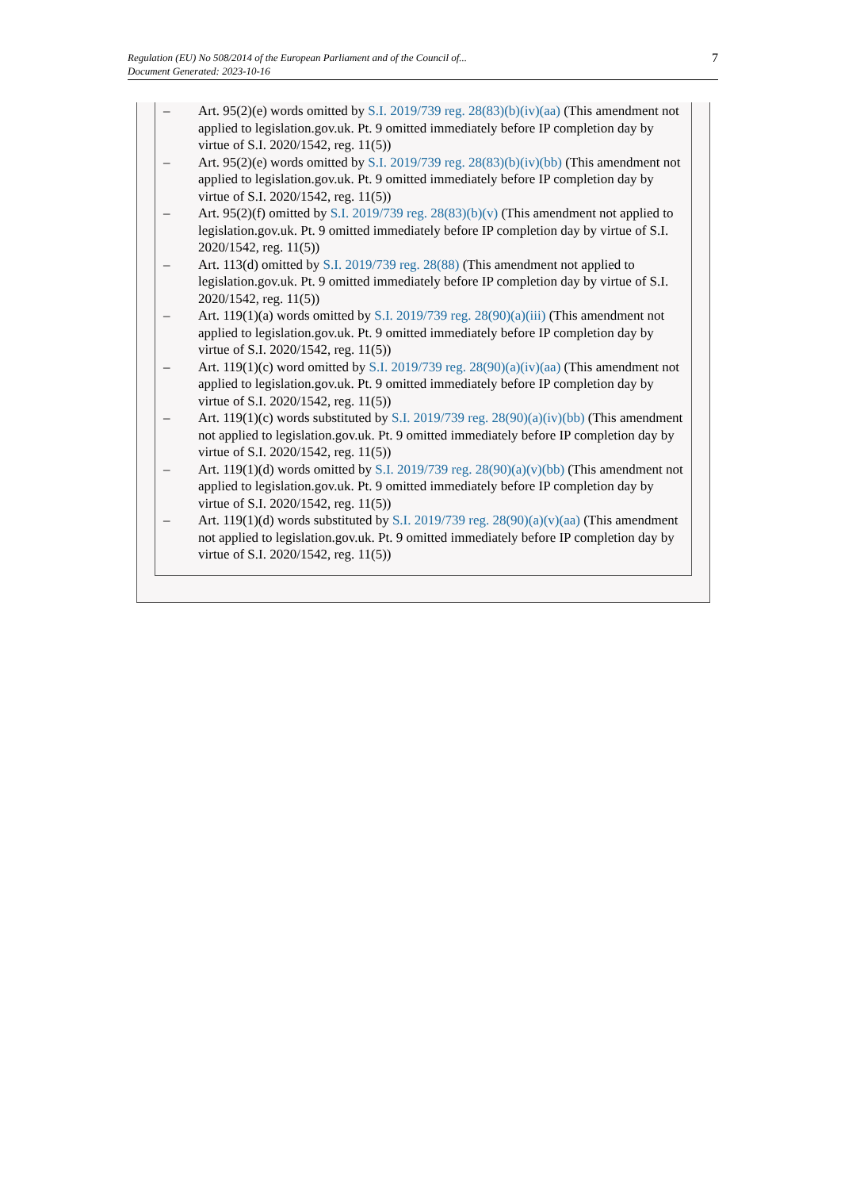Regulation (EU) No 508/2014 of the European Parliament and of the Council of...
Document Generated: 2023-10-16
7
– Art. 95(2)(e) words omitted by S.I. 2019/739 reg. 28(83)(b)(iv)(aa) (This amendment not applied to legislation.gov.uk. Pt. 9 omitted immediately before IP completion day by virtue of S.I. 2020/1542, reg. 11(5))
– Art. 95(2)(e) words omitted by S.I. 2019/739 reg. 28(83)(b)(iv)(bb) (This amendment not applied to legislation.gov.uk. Pt. 9 omitted immediately before IP completion day by virtue of S.I. 2020/1542, reg. 11(5))
– Art. 95(2)(f) omitted by S.I. 2019/739 reg. 28(83)(b)(v) (This amendment not applied to legislation.gov.uk. Pt. 9 omitted immediately before IP completion day by virtue of S.I. 2020/1542, reg. 11(5))
– Art. 113(d) omitted by S.I. 2019/739 reg. 28(88) (This amendment not applied to legislation.gov.uk. Pt. 9 omitted immediately before IP completion day by virtue of S.I. 2020/1542, reg. 11(5))
– Art. 119(1)(a) words omitted by S.I. 2019/739 reg. 28(90)(a)(iii) (This amendment not applied to legislation.gov.uk. Pt. 9 omitted immediately before IP completion day by virtue of S.I. 2020/1542, reg. 11(5))
– Art. 119(1)(c) word omitted by S.I. 2019/739 reg. 28(90)(a)(iv)(aa) (This amendment not applied to legislation.gov.uk. Pt. 9 omitted immediately before IP completion day by virtue of S.I. 2020/1542, reg. 11(5))
– Art. 119(1)(c) words substituted by S.I. 2019/739 reg. 28(90)(a)(iv)(bb) (This amendment not applied to legislation.gov.uk. Pt. 9 omitted immediately before IP completion day by virtue of S.I. 2020/1542, reg. 11(5))
– Art. 119(1)(d) words omitted by S.I. 2019/739 reg. 28(90)(a)(v)(bb) (This amendment not applied to legislation.gov.uk. Pt. 9 omitted immediately before IP completion day by virtue of S.I. 2020/1542, reg. 11(5))
– Art. 119(1)(d) words substituted by S.I. 2019/739 reg. 28(90)(a)(v)(aa) (This amendment not applied to legislation.gov.uk. Pt. 9 omitted immediately before IP completion day by virtue of S.I. 2020/1542, reg. 11(5))